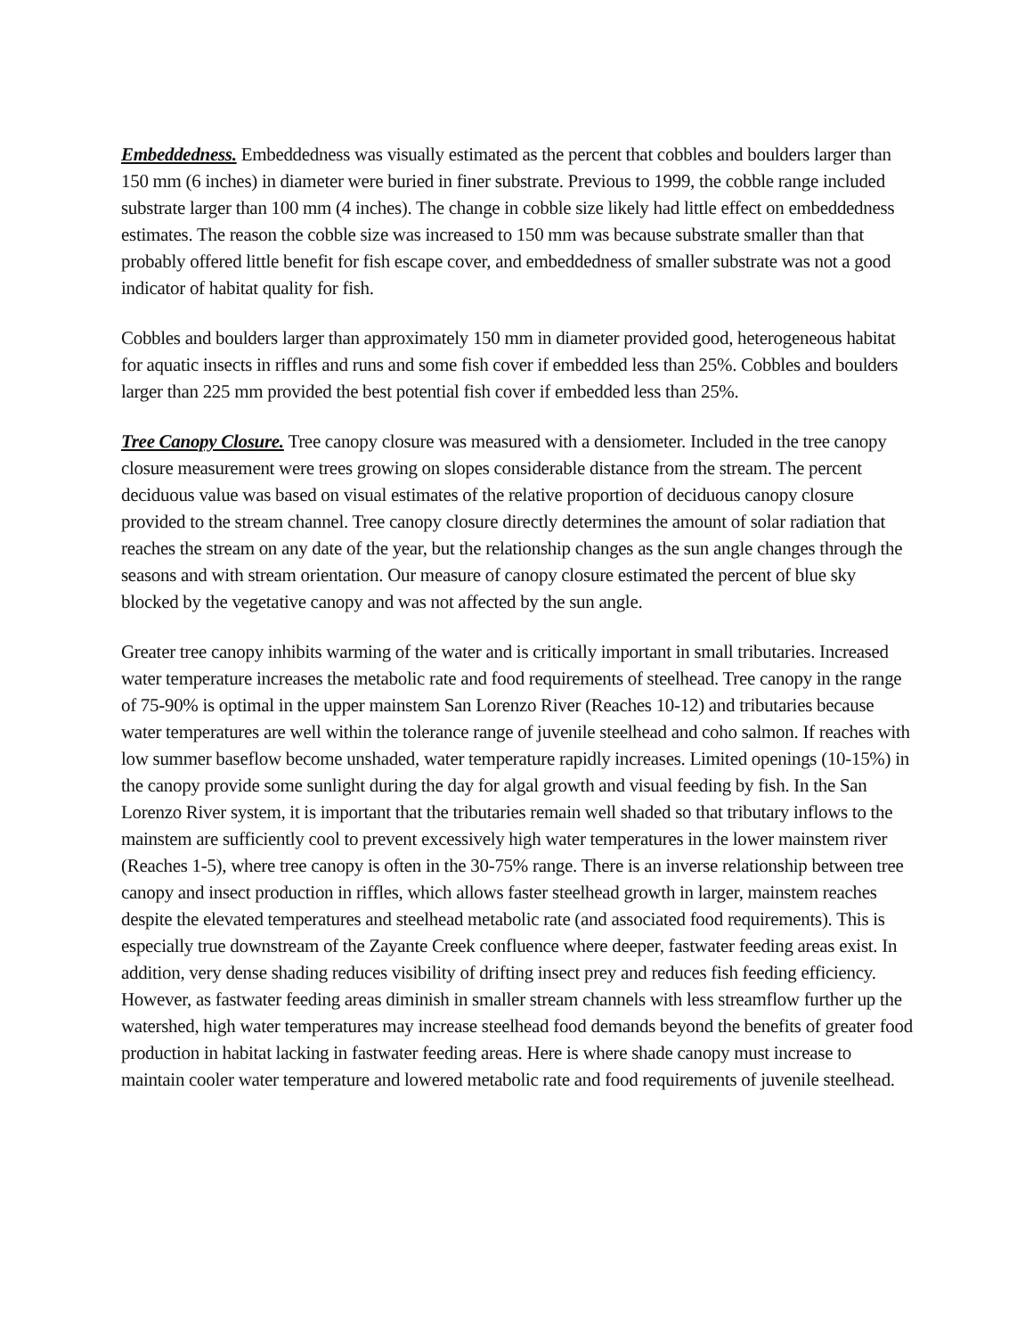Embeddedness. Embeddedness was visually estimated as the percent that cobbles and boulders larger than 150 mm (6 inches) in diameter were buried in finer substrate. Previous to 1999, the cobble range included substrate larger than 100 mm (4 inches). The change in cobble size likely had little effect on embeddedness estimates. The reason the cobble size was increased to 150 mm was because substrate smaller than that probably offered little benefit for fish escape cover, and embeddedness of smaller substrate was not a good indicator of habitat quality for fish.
Cobbles and boulders larger than approximately 150 mm in diameter provided good, heterogeneous habitat for aquatic insects in riffles and runs and some fish cover if embedded less than 25%. Cobbles and boulders larger than 225 mm provided the best potential fish cover if embedded less than 25%.
Tree Canopy Closure. Tree canopy closure was measured with a densiometer. Included in the tree canopy closure measurement were trees growing on slopes considerable distance from the stream. The percent deciduous value was based on visual estimates of the relative proportion of deciduous canopy closure provided to the stream channel. Tree canopy closure directly determines the amount of solar radiation that reaches the stream on any date of the year, but the relationship changes as the sun angle changes through the seasons and with stream orientation. Our measure of canopy closure estimated the percent of blue sky blocked by the vegetative canopy and was not affected by the sun angle.
Greater tree canopy inhibits warming of the water and is critically important in small tributaries. Increased water temperature increases the metabolic rate and food requirements of steelhead. Tree canopy in the range of 75-90% is optimal in the upper mainstem San Lorenzo River (Reaches 10-12) and tributaries because water temperatures are well within the tolerance range of juvenile steelhead and coho salmon. If reaches with low summer baseflow become unshaded, water temperature rapidly increases. Limited openings (10-15%) in the canopy provide some sunlight during the day for algal growth and visual feeding by fish. In the San Lorenzo River system, it is important that the tributaries remain well shaded so that tributary inflows to the mainstem are sufficiently cool to prevent excessively high water temperatures in the lower mainstem river (Reaches 1-5), where tree canopy is often in the 30-75% range. There is an inverse relationship between tree canopy and insect production in riffles, which allows faster steelhead growth in larger, mainstem reaches despite the elevated temperatures and steelhead metabolic rate (and associated food requirements). This is especially true downstream of the Zayante Creek confluence where deeper, fastwater feeding areas exist. In addition, very dense shading reduces visibility of drifting insect prey and reduces fish feeding efficiency. However, as fastwater feeding areas diminish in smaller stream channels with less streamflow further up the watershed, high water temperatures may increase steelhead food demands beyond the benefits of greater food production in habitat lacking in fastwater feeding areas. Here is where shade canopy must increase to maintain cooler water temperature and lowered metabolic rate and food requirements of juvenile steelhead.